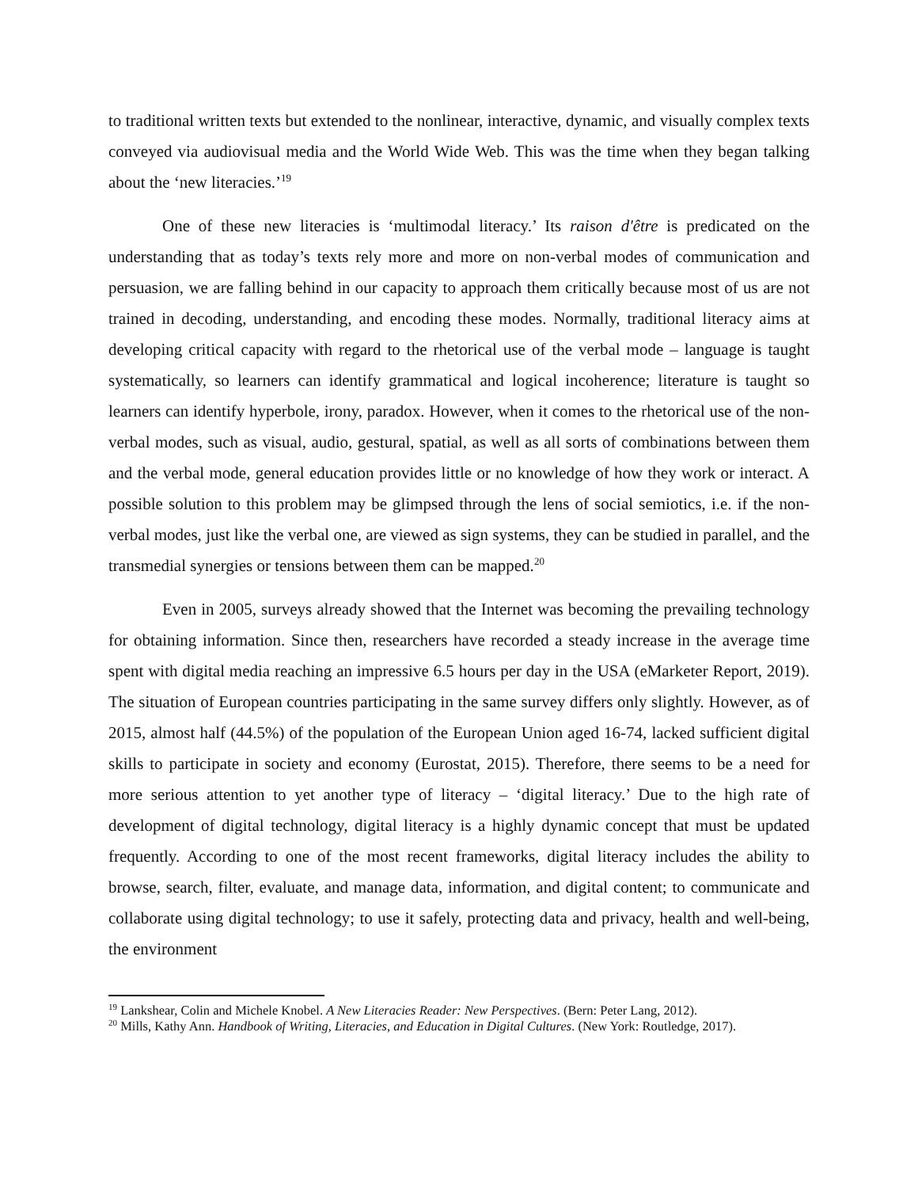to traditional written texts but extended to the nonlinear, interactive, dynamic, and visually complex texts conveyed via audiovisual media and the World Wide Web. This was the time when they began talking about the ‘new literacies.’<sup>19</sup>
One of these new literacies is ‘multimodal literacy.’ Its raison d'être is predicated on the understanding that as today’s texts rely more and more on non-verbal modes of communication and persuasion, we are falling behind in our capacity to approach them critically because most of us are not trained in decoding, understanding, and encoding these modes. Normally, traditional literacy aims at developing critical capacity with regard to the rhetorical use of the verbal mode – language is taught systematically, so learners can identify grammatical and logical incoherence; literature is taught so learners can identify hyperbole, irony, paradox. However, when it comes to the rhetorical use of the non-verbal modes, such as visual, audio, gestural, spatial, as well as all sorts of combinations between them and the verbal mode, general education provides little or no knowledge of how they work or interact. A possible solution to this problem may be glimpsed through the lens of social semiotics, i.e. if the non-verbal modes, just like the verbal one, are viewed as sign systems, they can be studied in parallel, and the transmedial synergies or tensions between them can be mapped.<sup>20</sup>
Even in 2005, surveys already showed that the Internet was becoming the prevailing technology for obtaining information. Since then, researchers have recorded a steady increase in the average time spent with digital media reaching an impressive 6.5 hours per day in the USA (eMarketer Report, 2019). The situation of European countries participating in the same survey differs only slightly. However, as of 2015, almost half (44.5%) of the population of the European Union aged 16-74, lacked sufficient digital skills to participate in society and economy (Eurostat, 2015). Therefore, there seems to be a need for more serious attention to yet another type of literacy – ‘digital literacy.’ Due to the high rate of development of digital technology, digital literacy is a highly dynamic concept that must be updated frequently. According to one of the most recent frameworks, digital literacy includes the ability to browse, search, filter, evaluate, and manage data, information, and digital content; to communicate and collaborate using digital technology; to use it safely, protecting data and privacy, health and well-being, the environment
<sup>19</sup> Lankshear, Colin and Michele Knobel. A New Literacies Reader: New Perspectives. (Bern: Peter Lang, 2012).
<sup>20</sup> Mills, Kathy Ann. Handbook of Writing, Literacies, and Education in Digital Cultures. (New York: Routledge, 2017).